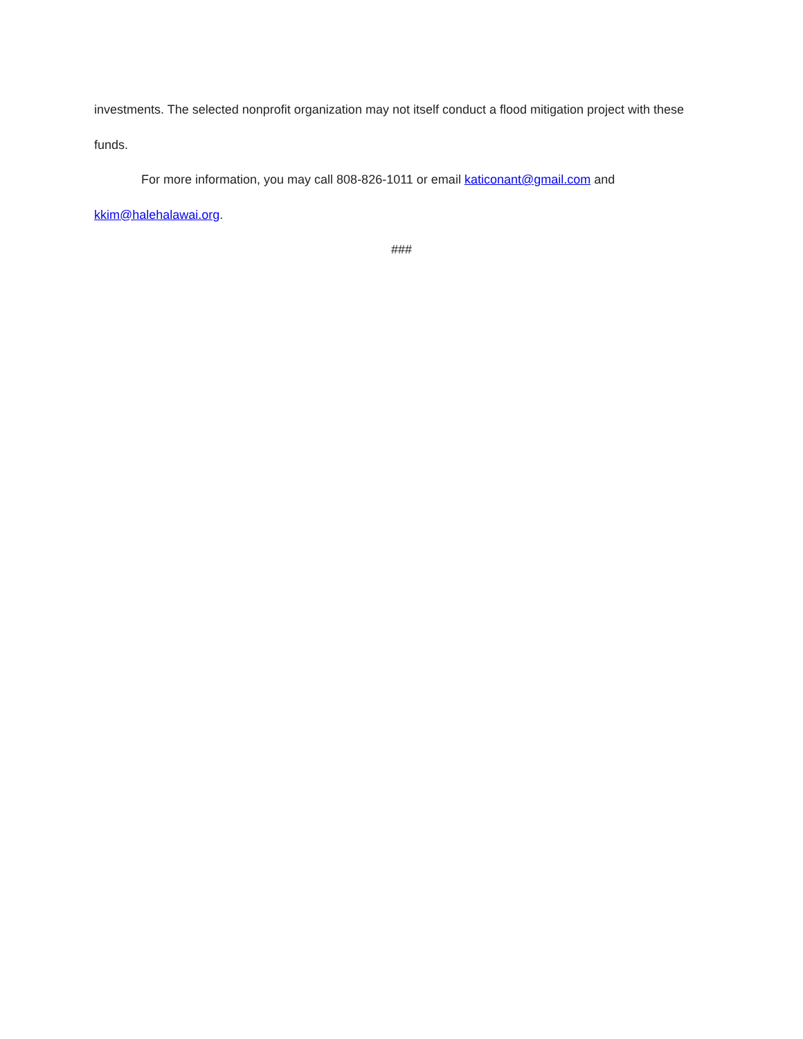investments. The selected nonprofit organization may not itself conduct a flood mitigation project with these funds.
For more information, you may call 808-826-1011 or email katiconant@gmail.com and kkim@halehalawai.org.
###